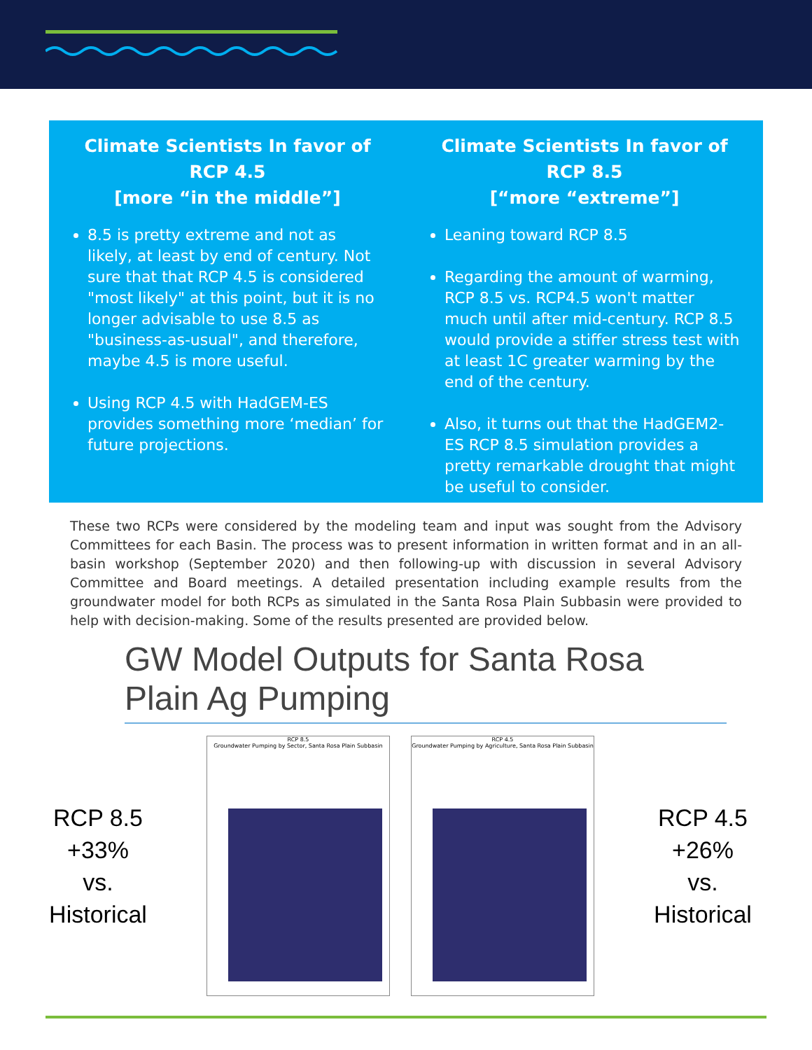Climate Scientists In favor of RCP 4.5
[more “in the middle”]
8.5 is pretty extreme and not as likely, at least by end of century. Not sure that that RCP 4.5 is considered "most likely" at this point, but it is no longer advisable to use 8.5 as "business-as-usual", and therefore, maybe 4.5 is more useful.
Using RCP 4.5 with HadGEM-ES provides something more ‘median’ for future projections.
Climate Scientists In favor of RCP 8.5
[“more “extreme”]
Leaning toward RCP 8.5
Regarding the amount of warming, RCP 8.5 vs. RCP4.5 won't matter much until after mid-century. RCP 8.5 would provide a stiffer stress test with at least 1C greater warming by the end of the century.
Also, it turns out that the HadGEM2-ES RCP 8.5 simulation provides a pretty remarkable drought that might be useful to consider.
These two RCPs were considered by the modeling team and input was sought from the Advisory Committees for each Basin. The process was to present information in written format and in an all-basin workshop (September 2020) and then following-up with discussion in several Advisory Committee and Board meetings. A detailed presentation including example results from the groundwater model for both RCPs as simulated in the Santa Rosa Plain Subbasin were provided to help with decision-making. Some of the results presented are provided below.
GW Model Outputs for Santa Rosa Plain Ag Pumping
RCP 8.5
+33%
vs.
Historical
RCP 8.5
Groundwater Pumping by Sector, Santa Rosa Plain Subbasin
RCP 4.5
Groundwater Pumping by Agriculture, Santa Rosa Plain Subbasin
RCP 4.5
+26%
vs.
Historical